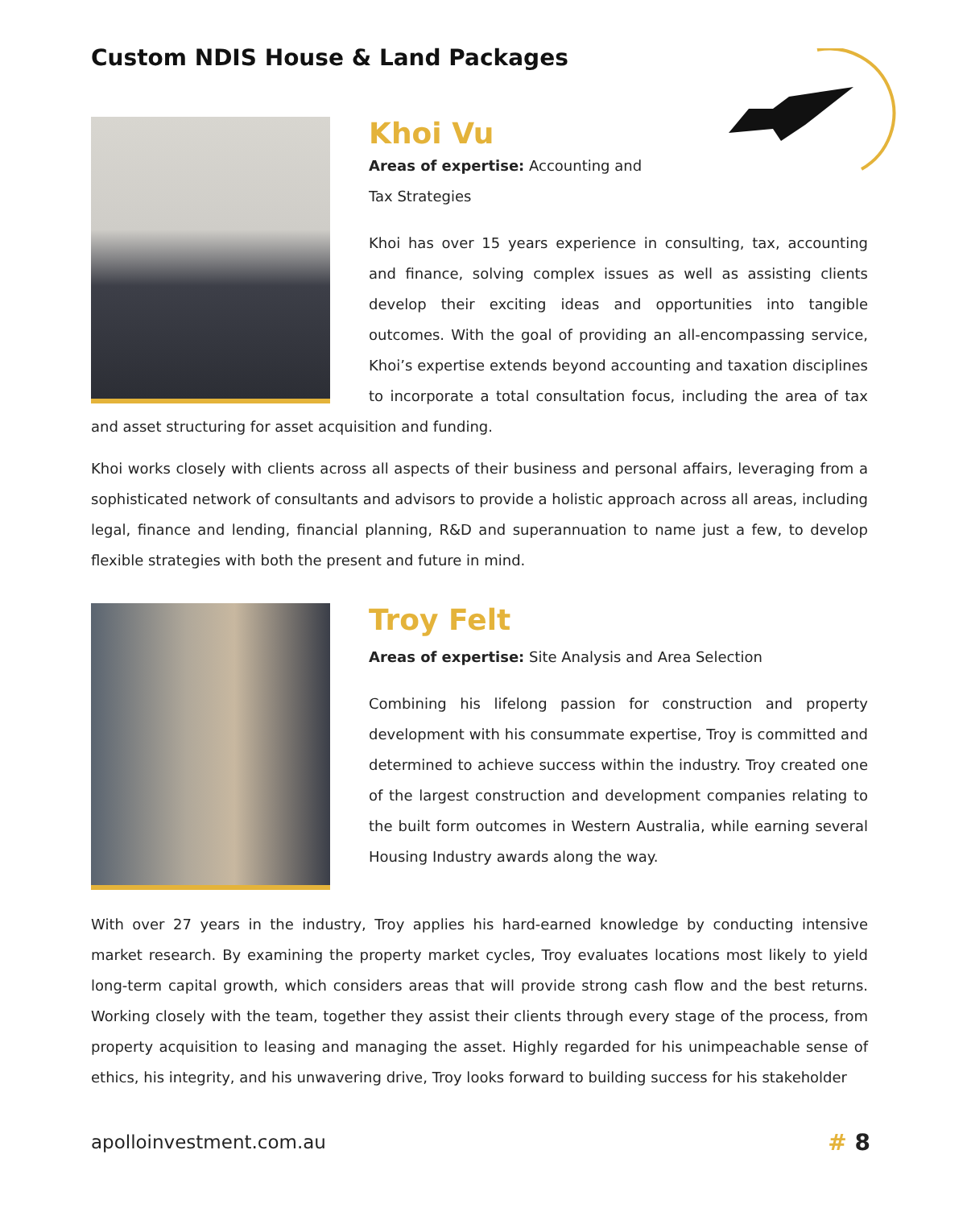Custom NDIS House & Land Packages
Khoi Vu
Areas of expertise: Accounting and
Tax Strategies
Khoi has over 15 years experience in consulting, tax, accounting and finance, solving complex issues as well as assisting clients develop their exciting ideas and opportunities into tangible outcomes. With the goal of providing an all-encompassing service, Khoi’s expertise extends beyond accounting and taxation disciplines to incorporate a total consultation focus, including the area of tax and asset structuring for asset acquisition and funding.
Khoi works closely with clients across all aspects of their business and personal affairs, leveraging from a sophisticated network of consultants and advisors to provide a holistic approach across all areas, including legal, finance and lending, financial planning, R&D and superannuation to name just a few, to develop flexible strategies with both the present and future in mind.
Troy Felt
Areas of expertise: Site Analysis and Area Selection
Combining his lifelong passion for construction and property development with his consummate expertise, Troy is committed and determined to achieve success within the industry. Troy created one of the largest construction and development companies relating to the built form outcomes in Western Australia, while earning several Housing Industry awards along the way.
With over 27 years in the industry, Troy applies his hard-earned knowledge by conducting intensive market research. By examining the property market cycles, Troy evaluates locations most likely to yield long-term capital growth, which considers areas that will provide strong cash flow and the best returns. Working closely with the team, together they assist their clients through every stage of the process, from property acquisition to leasing and managing the asset. Highly regarded for his unimpeachable sense of ethics, his integrity, and his unwavering drive, Troy looks forward to building success for his stakeholder
apolloinvestment.com.au # 8